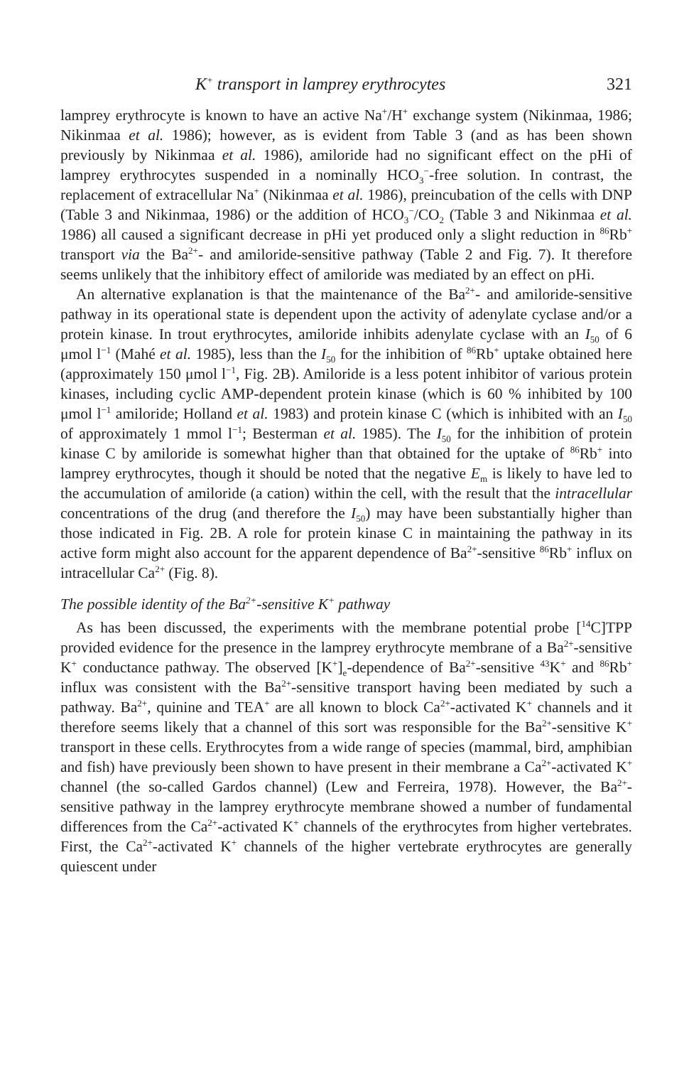K<sup>+</sup> transport in lamprey erythrocytes 321
lamprey erythrocyte is known to have an active Na<sup>+</sup>/H<sup>+</sup> exchange system (Nikinmaa, 1986; Nikinmaa et al. 1986); however, as is evident from Table 3 (and as has been shown previously by Nikinmaa et al. 1986), amiloride had no significant effect on the pHi of lamprey erythrocytes suspended in a nominally HCO<sub>3</sub><sup>−</sup>-free solution. In contrast, the replacement of extracellular Na<sup>+</sup> (Nikinmaa et al. 1986), preincubation of the cells with DNP (Table 3 and Nikinmaa, 1986) or the addition of HCO<sub>3</sub><sup>−</sup>/CO<sub>2</sub> (Table 3 and Nikinmaa et al. 1986) all caused a significant decrease in pHi yet produced only a slight reduction in <sup>86</sup>Rb<sup>+</sup> transport via the Ba<sup>2+</sup>- and amiloride-sensitive pathway (Table 2 and Fig. 7). It therefore seems unlikely that the inhibitory effect of amiloride was mediated by an effect on pHi.
An alternative explanation is that the maintenance of the Ba<sup>2+</sup>- and amiloride-sensitive pathway in its operational state is dependent upon the activity of adenylate cyclase and/or a protein kinase. In trout erythrocytes, amiloride inhibits adenylate cyclase with an I<sub>50</sub> of 6 μmol l<sup>−1</sup> (Mahé et al. 1985), less than the I<sub>50</sub> for the inhibition of <sup>86</sup>Rb<sup>+</sup> uptake obtained here (approximately 150 μmol l<sup>−1</sup>, Fig. 2B). Amiloride is a less potent inhibitor of various protein kinases, including cyclic AMP-dependent protein kinase (which is 60 % inhibited by 100 μmol l<sup>−1</sup> amiloride; Holland et al. 1983) and protein kinase C (which is inhibited with an I<sub>50</sub> of approximately 1 mmol l<sup>−1</sup>; Besterman et al. 1985). The I<sub>50</sub> for the inhibition of protein kinase C by amiloride is somewhat higher than that obtained for the uptake of <sup>86</sup>Rb<sup>+</sup> into lamprey erythrocytes, though it should be noted that the negative E<sub>m</sub> is likely to have led to the accumulation of amiloride (a cation) within the cell, with the result that the intracellular concentrations of the drug (and therefore the I<sub>50</sub>) may have been substantially higher than those indicated in Fig. 2B. A role for protein kinase C in maintaining the pathway in its active form might also account for the apparent dependence of Ba<sup>2+</sup>-sensitive <sup>86</sup>Rb<sup>+</sup> influx on intracellular Ca<sup>2+</sup> (Fig. 8).
The possible identity of the Ba<sup>2+</sup>-sensitive K<sup>+</sup> pathway
As has been discussed, the experiments with the membrane potential probe [<sup>14</sup>C]TPP provided evidence for the presence in the lamprey erythrocyte membrane of a Ba<sup>2+</sup>-sensitive K<sup>+</sup> conductance pathway. The observed [K<sup>+</sup>]<sub>e</sub>-dependence of Ba<sup>2+</sup>-sensitive <sup>43</sup>K<sup>+</sup> and <sup>86</sup>Rb<sup>+</sup> influx was consistent with the Ba<sup>2+</sup>-sensitive transport having been mediated by such a pathway. Ba<sup>2+</sup>, quinine and TEA<sup>+</sup> are all known to block Ca<sup>2+</sup>-activated K<sup>+</sup> channels and it therefore seems likely that a channel of this sort was responsible for the Ba<sup>2+</sup>-sensitive K<sup>+</sup> transport in these cells. Erythrocytes from a wide range of species (mammal, bird, amphibian and fish) have previously been shown to have present in their membrane a Ca<sup>2+</sup>-activated K<sup>+</sup> channel (the so-called Gardos channel) (Lew and Ferreira, 1978). However, the Ba<sup>2+</sup>-sensitive pathway in the lamprey erythrocyte membrane showed a number of fundamental differences from the Ca<sup>2+</sup>-activated K<sup>+</sup> channels of the erythrocytes from higher vertebrates. First, the Ca<sup>2+</sup>-activated K<sup>+</sup> channels of the higher vertebrate erythrocytes are generally quiescent under